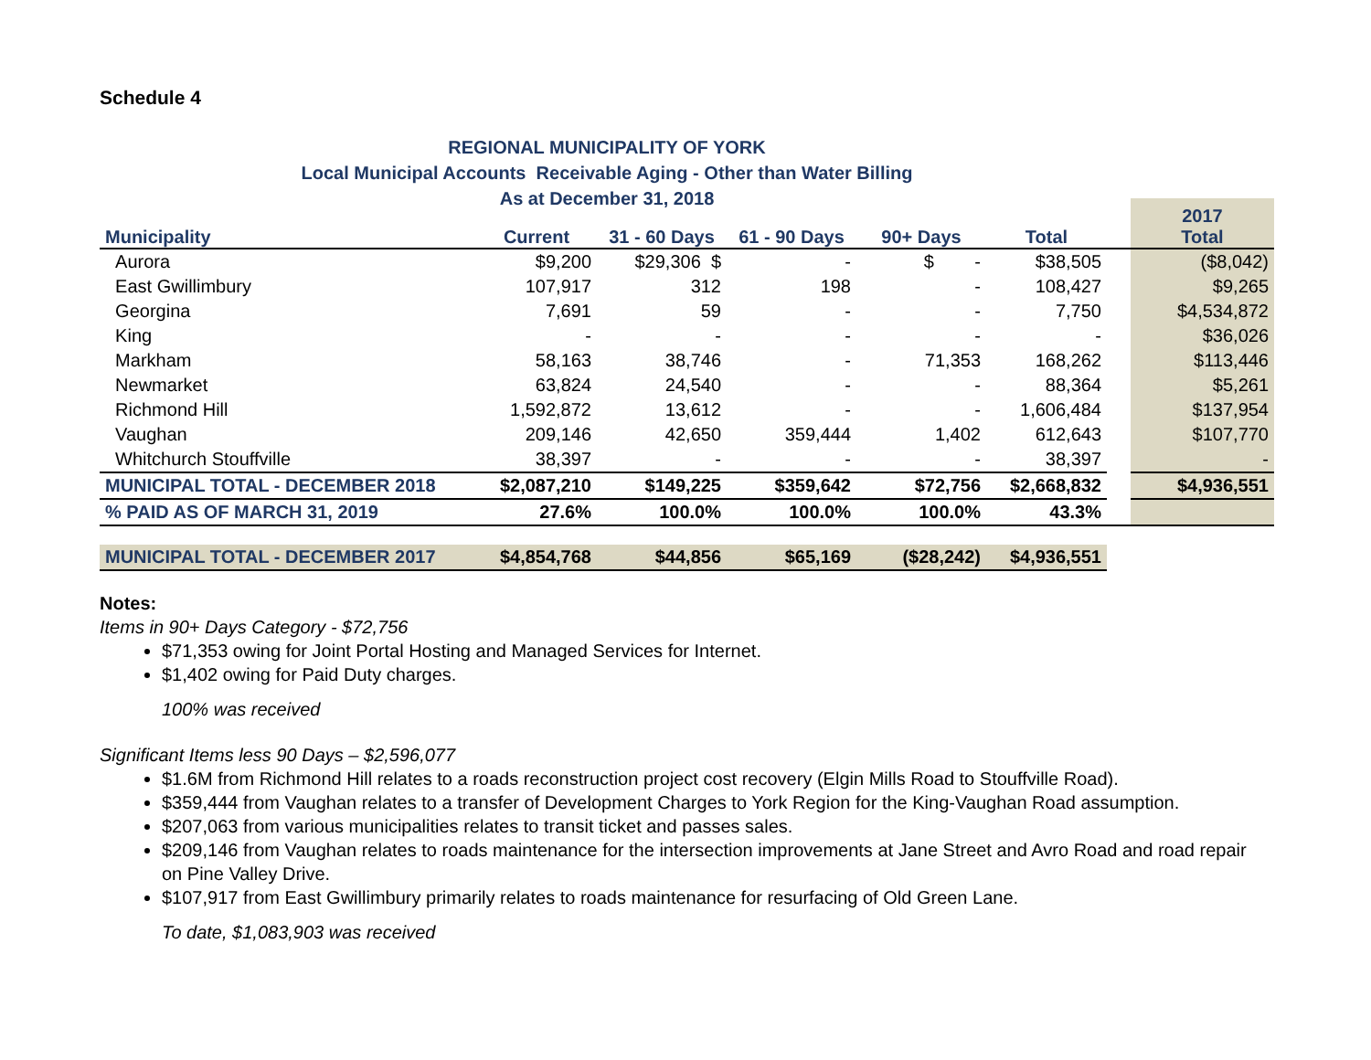Schedule 4
REGIONAL MUNICIPALITY OF YORK
Local Municipal Accounts Receivable Aging - Other than Water Billing
As at December 31, 2018
| | | | | | | | 2017 Total |
| --- | --- | --- | --- | --- | --- | --- | --- |
| Municipality | Current | 31 - 60 Days | 61 - 90 Days | 90+ Days | Total | | |
| Aurora | $9,200 | $29,306 $ | - | $ - | $38,505 | | ($8,042) |
| East Gwillimbury | 107,917 | 312 | 198 | - | 108,427 | | $9,265 |
| Georgina | 7,691 | 59 | - | - | 7,750 | | $4,534,872 |
| King | - | - | - | - | - | | $36,026 |
| Markham | 58,163 | 38,746 | - | 71,353 | 168,262 | | $113,446 |
| Newmarket | 63,824 | 24,540 | - | - | 88,364 | | $5,261 |
| Richmond Hill | 1,592,872 | 13,612 | - | - | 1,606,484 | | $137,954 |
| Vaughan | 209,146 | 42,650 | 359,444 | 1,402 | 612,643 | | $107,770 |
| Whitchurch Stouffville | 38,397 | - | - | - | 38,397 | | - |
| MUNICIPAL TOTAL - DECEMBER 2018 | $2,087,210 | $149,225 | $359,642 | $72,756 | $2,668,832 | | $4,936,551 |
| % PAID AS OF MARCH 31, 2019 | 27.6% | 100.0% | 100.0% | 100.0% | 43.3% | | |
| MUNICIPAL TOTAL - DECEMBER 2017 | $4,854,768 | $44,856 | $65,169 | ($28,242) | $4,936,551 | | |
Notes:
Items in 90+ Days Category - $72,756
$71,353 owing for Joint Portal Hosting and Managed Services for Internet.
$1,402 owing for Paid Duty charges.
100% was received
Significant Items less 90 Days – $2,596,077
$1.6M from Richmond Hill relates to a roads reconstruction project cost recovery (Elgin Mills Road to Stouffville Road).
$359,444 from Vaughan relates to a transfer of Development Charges to York Region for the King-Vaughan Road assumption.
$207,063 from various municipalities relates to transit ticket and passes sales.
$209,146 from Vaughan relates to roads maintenance for the intersection improvements at Jane Street and Avro Road and road repair on Pine Valley Drive.
$107,917 from East Gwillimbury primarily relates to roads maintenance for resurfacing of Old Green Lane.
To date, $1,083,903 was received